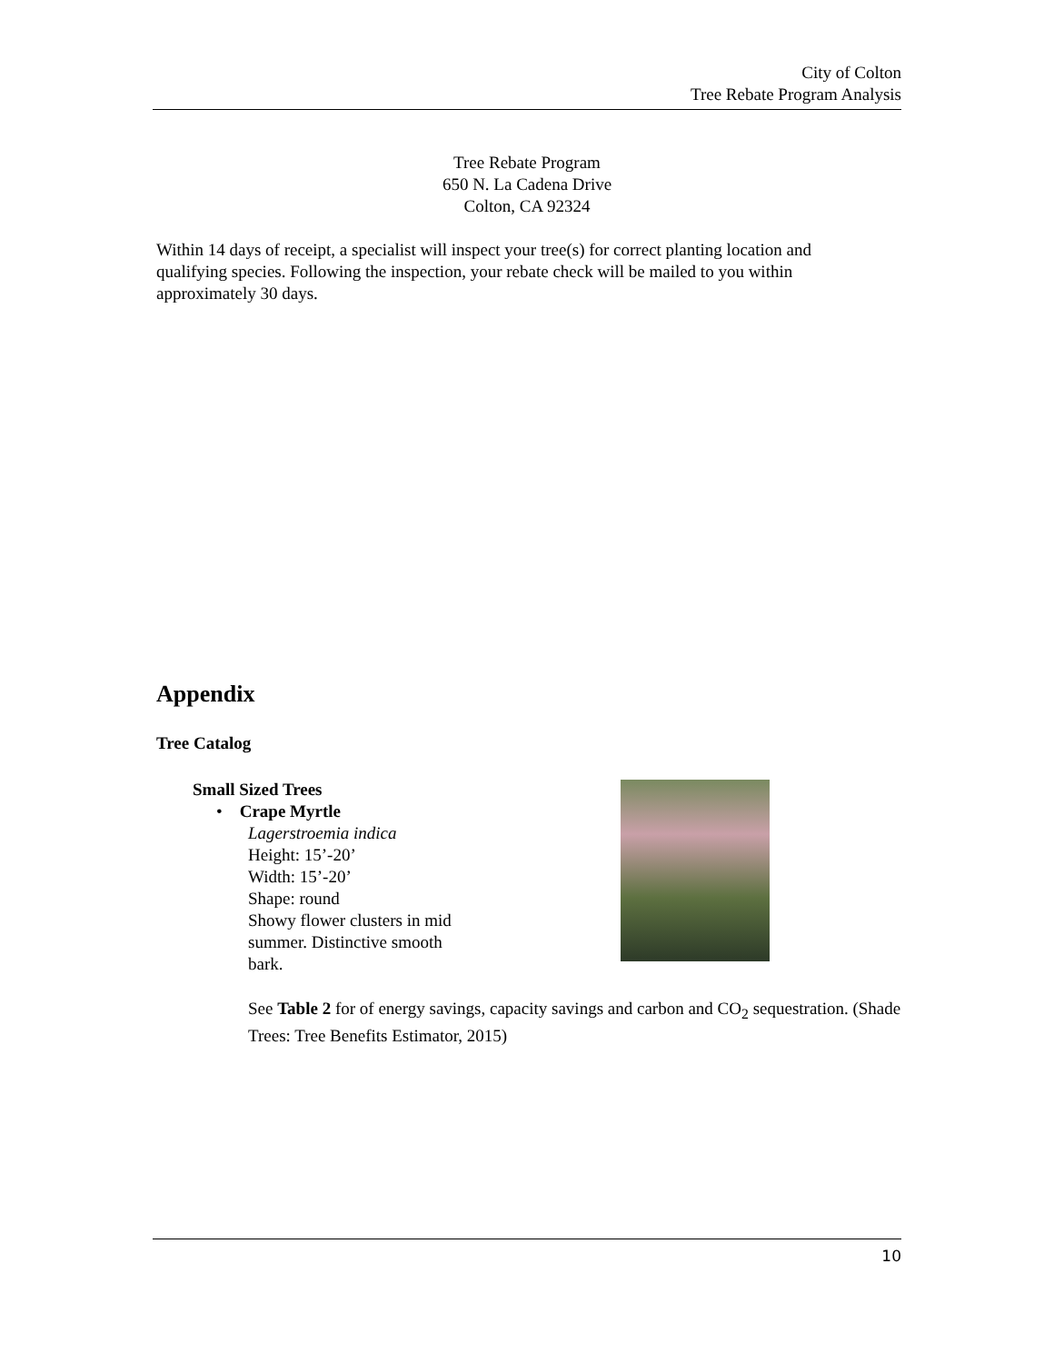City of Colton
Tree Rebate Program Analysis
Tree Rebate Program
650 N. La Cadena Drive
Colton, CA 92324
Within 14 days of receipt, a specialist will inspect your tree(s) for correct planting location and qualifying species. Following the inspection, your rebate check will be mailed to you within approximately 30 days.
Appendix
Tree Catalog
Small Sized Trees
• Crape Myrtle
Lagerstroemia indica
Height: 15’-20’
Width: 15’-20’
Shape: round
Showy flower clusters in mid summer. Distinctive smooth bark.
See Table 2 for of energy savings, capacity savings and carbon and CO<sub>2</sub> sequestration. (Shade Trees: Tree Benefits Estimator, 2015)
10